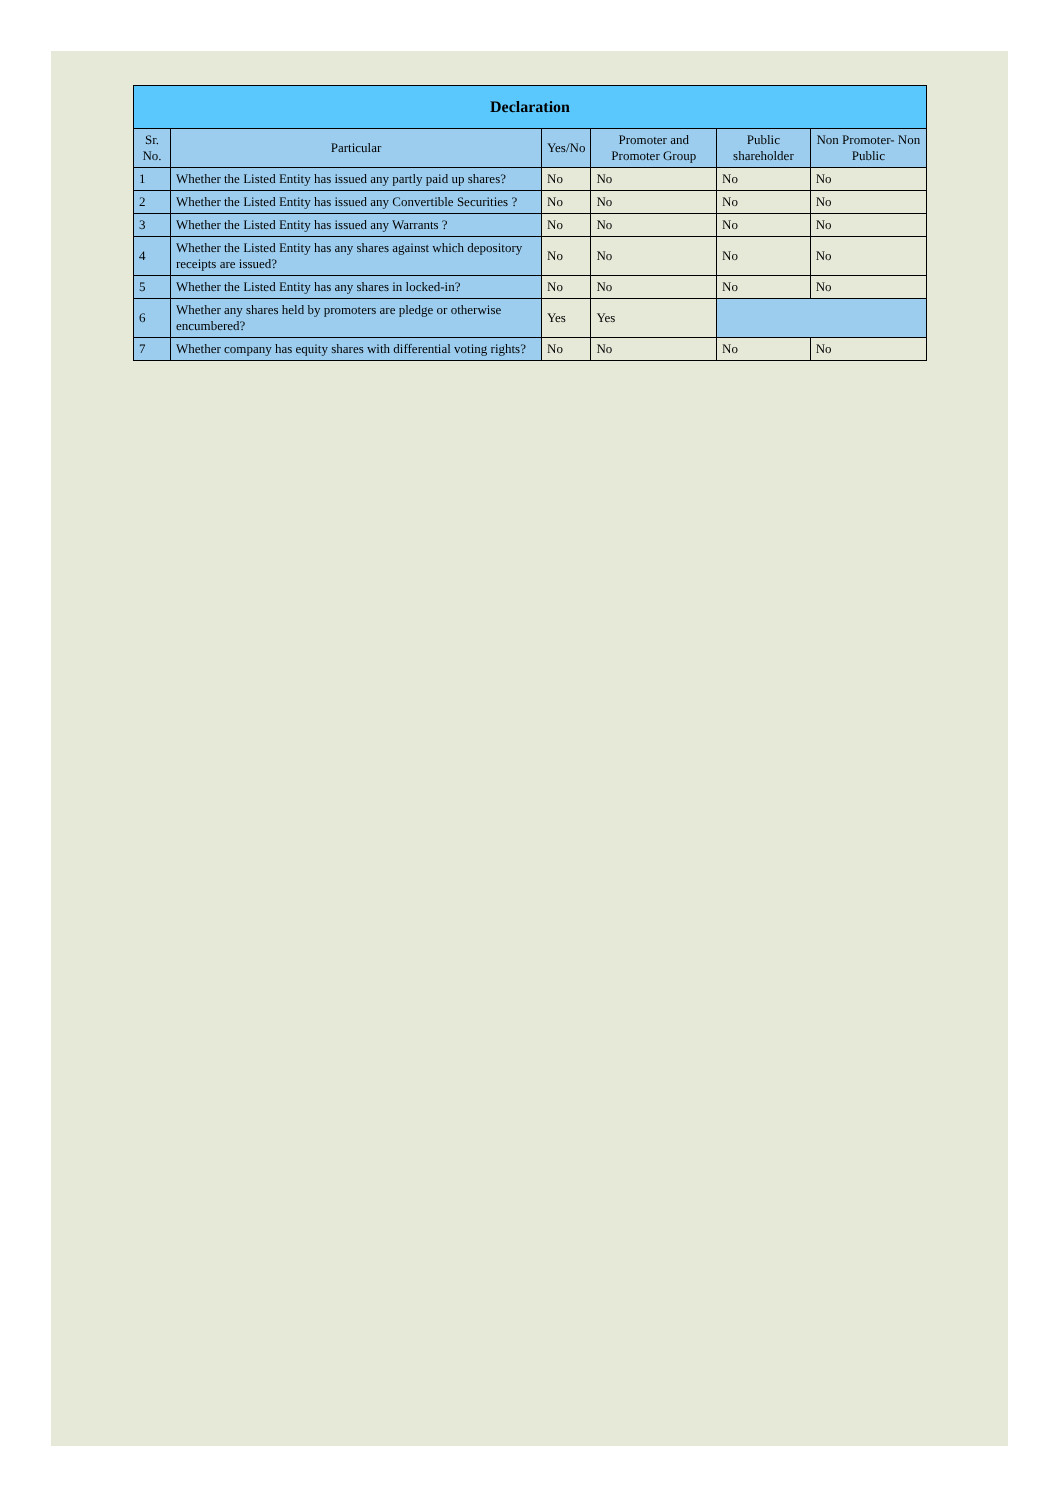| Declaration | | | | | |
| --- | --- | --- | --- | --- | --- |
| Sr. No. | Particular | Yes/No | Promoter and Promoter Group | Public shareholder | Non Promoter- Non Public |
| 1 | Whether the Listed Entity has issued any partly paid up shares? | No | No | No | No |
| 2 | Whether the Listed Entity has issued any Convertible Securities ? | No | No | No | No |
| 3 | Whether the Listed Entity has issued any Warrants ? | No | No | No | No |
| 4 | Whether the Listed Entity has any shares against which depository receipts are issued? | No | No | No | No |
| 5 | Whether the Listed Entity has any shares in locked-in? | No | No | No | No |
| 6 | Whether any shares held by promoters are pledge or otherwise encumbered? | Yes | Yes | | |
| 7 | Whether company has equity shares with differential voting rights? | No | No | No | No |